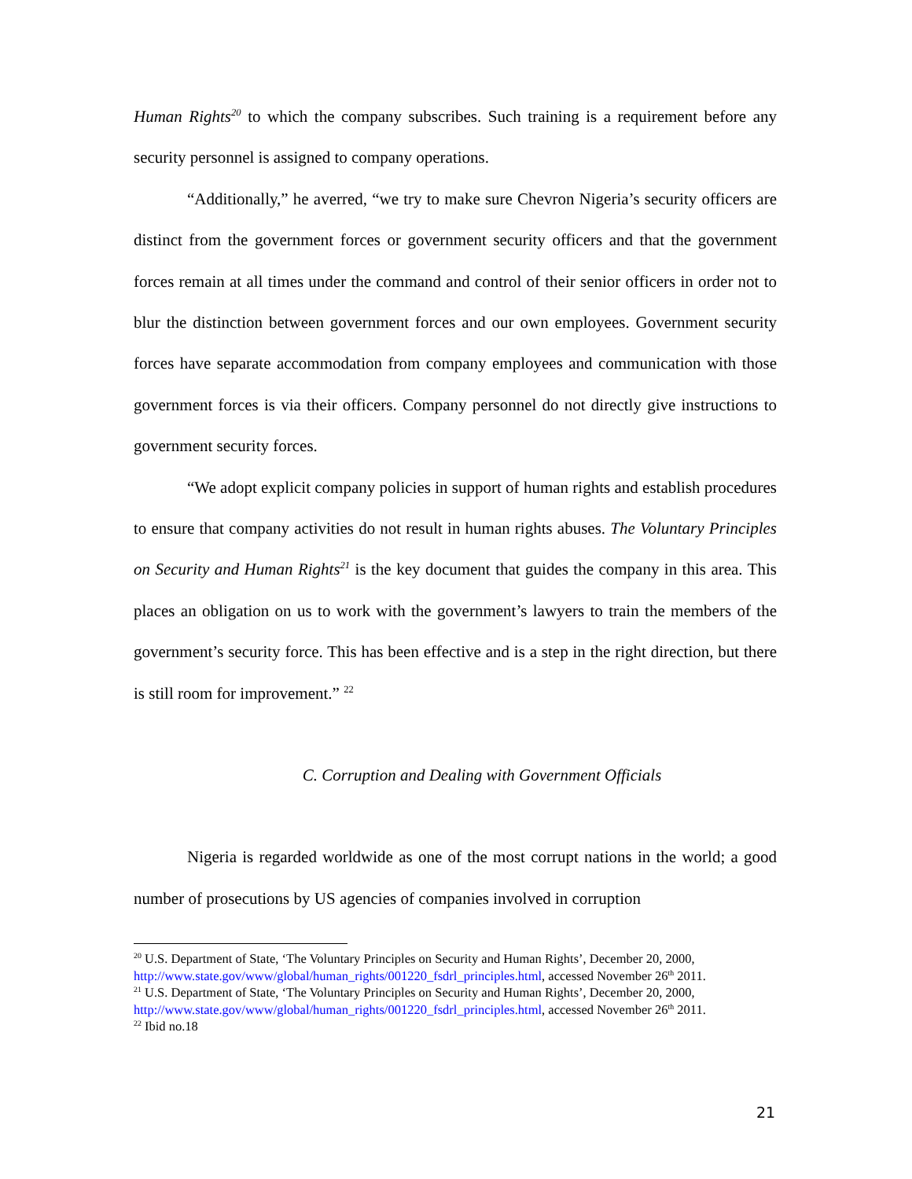Human Rights<sup>20</sup> to which the company subscribes. Such training is a requirement before any security personnel is assigned to company operations.
“Additionally,” he averred, “we try to make sure Chevron Nigeria’s security officers are distinct from the government forces or government security officers and that the government forces remain at all times under the command and control of their senior officers in order not to blur the distinction between government forces and our own employees. Government security forces have separate accommodation from company employees and communication with those government forces is via their officers. Company personnel do not directly give instructions to government security forces.
“We adopt explicit company policies in support of human rights and establish procedures to ensure that company activities do not result in human rights abuses. The Voluntary Principles on Security and Human Rights<sup>21</sup> is the key document that guides the company in this area. This places an obligation on us to work with the government’s lawyers to train the members of the government’s security force. This has been effective and is a step in the right direction, but there is still room for improvement.” <sup>22</sup>
C. Corruption and Dealing with Government Officials
Nigeria is regarded worldwide as one of the most corrupt nations in the world; a good number of prosecutions by US agencies of companies involved in corruption
<sup>20</sup> U.S. Department of State, ‘The Voluntary Principles on Security and Human Rights’, December 20, 2000, http://www.state.gov/www/global/human_rights/001220_fsdrl_principles.html, accessed November 26<sup>th</sup> 2011.
<sup>21</sup> U.S. Department of State, ‘The Voluntary Principles on Security and Human Rights’, December 20, 2000, http://www.state.gov/www/global/human_rights/001220_fsdrl_principles.html, accessed November 26<sup>th</sup> 2011.
<sup>22</sup> Ibid no.18
21